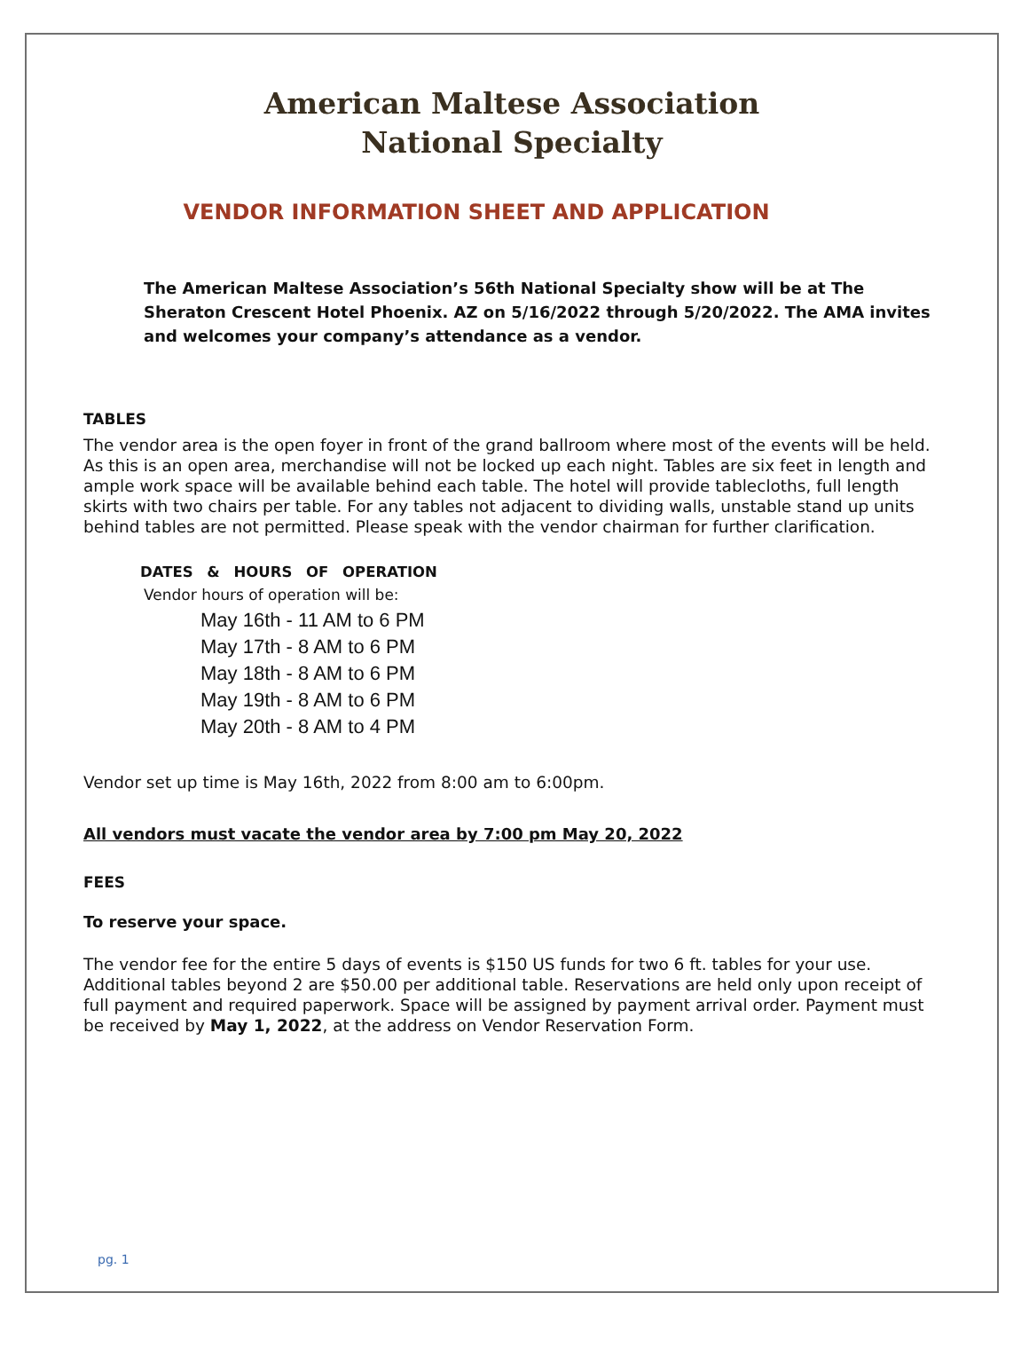American Maltese Association
National Specialty
VENDOR INFORMATION SHEET AND APPLICATION
The American Maltese Association’s 56th National Specialty show will be at The Sheraton Crescent Hotel Phoenix. AZ on 5/16/2022 through 5/20/2022. The AMA invites and welcomes your company’s attendance as a vendor.
TABLES
The vendor area is the open foyer in front of the grand ballroom where most of the events will be held. As this is an open area, merchandise will not be locked up each night. Tables are six feet in length and ample work space will be available behind each table. The hotel will provide tablecloths, full length skirts with two chairs per table. For any tables not adjacent to dividing walls, unstable stand up units behind tables are not permitted. Please speak with the vendor chairman for further clarification.
DATES & HOURS OF OPERATION
Vendor hours of operation will be:
May 16th - 11 AM to 6 PM
May 17th - 8 AM to 6 PM
May 18th - 8 AM to 6 PM
May 19th - 8 AM to 6 PM
May 20th - 8 AM to 4 PM
Vendor set up time is May 16th, 2022 from 8:00 am to 6:00pm.
All vendors must vacate the vendor area by 7:00 pm May 20, 2022
FEES
To reserve your space.
The vendor fee for the entire 5 days of events is $150 US funds for two 6 ft. tables for your use. Additional tables beyond 2 are $50.00 per additional table. Reservations are held only upon receipt of full payment and required paperwork. Space will be assigned by payment arrival order. Payment must be received by May 1, 2022, at the address on Vendor Reservation Form.
pg. 1